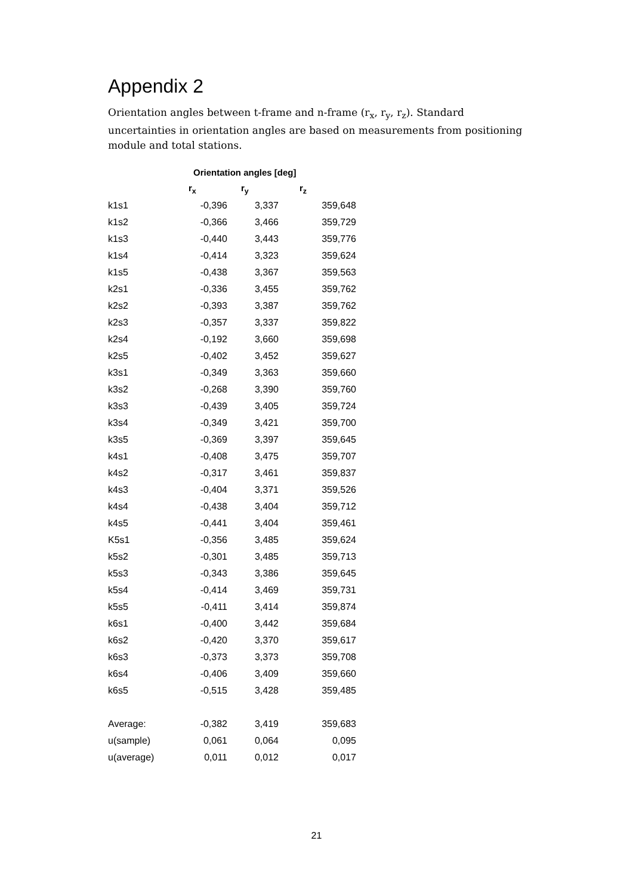Appendix 2
Orientation angles between t-frame and n-frame (r<sub>x</sub>, r<sub>y</sub>, r<sub>z</sub>). Standard uncertainties in orientation angles are based on measurements from positioning module and total stations.
| | Orientation angles [deg] | | |
| --- | --- | --- | --- |
| | r<sub>x</sub> | r<sub>y</sub> | r<sub>z</sub> |
| k1s1 | -0,396 | 3,337 | 359,648 |
| k1s2 | -0,366 | 3,466 | 359,729 |
| k1s3 | -0,440 | 3,443 | 359,776 |
| k1s4 | -0,414 | 3,323 | 359,624 |
| k1s5 | -0,438 | 3,367 | 359,563 |
| k2s1 | -0,336 | 3,455 | 359,762 |
| k2s2 | -0,393 | 3,387 | 359,762 |
| k2s3 | -0,357 | 3,337 | 359,822 |
| k2s4 | -0,192 | 3,660 | 359,698 |
| k2s5 | -0,402 | 3,452 | 359,627 |
| k3s1 | -0,349 | 3,363 | 359,660 |
| k3s2 | -0,268 | 3,390 | 359,760 |
| k3s3 | -0,439 | 3,405 | 359,724 |
| k3s4 | -0,349 | 3,421 | 359,700 |
| k3s5 | -0,369 | 3,397 | 359,645 |
| k4s1 | -0,408 | 3,475 | 359,707 |
| k4s2 | -0,317 | 3,461 | 359,837 |
| k4s3 | -0,404 | 3,371 | 359,526 |
| k4s4 | -0,438 | 3,404 | 359,712 |
| k4s5 | -0,441 | 3,404 | 359,461 |
| K5s1 | -0,356 | 3,485 | 359,624 |
| k5s2 | -0,301 | 3,485 | 359,713 |
| k5s3 | -0,343 | 3,386 | 359,645 |
| k5s4 | -0,414 | 3,469 | 359,731 |
| k5s5 | -0,411 | 3,414 | 359,874 |
| k6s1 | -0,400 | 3,442 | 359,684 |
| k6s2 | -0,420 | 3,370 | 359,617 |
| k6s3 | -0,373 | 3,373 | 359,708 |
| k6s4 | -0,406 | 3,409 | 359,660 |
| k6s5 | -0,515 | 3,428 | 359,485 |
| Average: | -0,382 | 3,419 | 359,683 |
| u(sample) | 0,061 | 0,064 | 0,095 |
| u(average) | 0,011 | 0,012 | 0,017 |
21